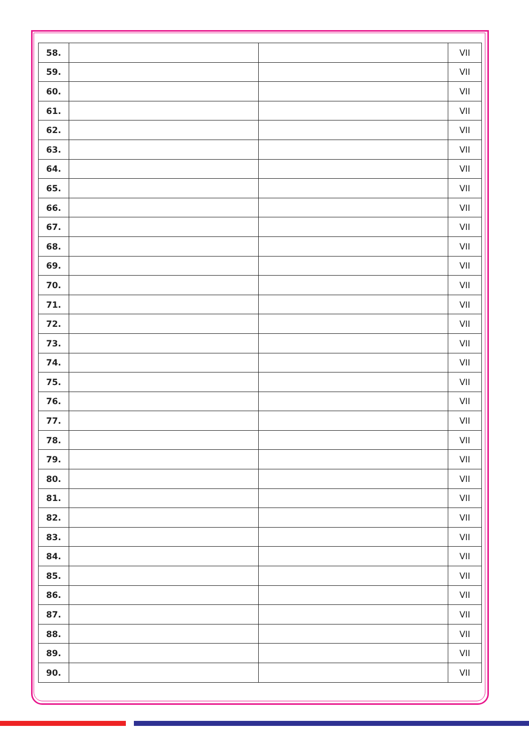| 58. | | | VII |
| 59. | | | VII |
| 60. | | | VII |
| 61. | | | VII |
| 62. | | | VII |
| 63. | | | VII |
| 64. | | | VII |
| 65. | | | VII |
| 66. | | | VII |
| 67. | | | VII |
| 68. | | | VII |
| 69. | | | VII |
| 70. | | | VII |
| 71. | | | VII |
| 72. | | | VII |
| 73. | | | VII |
| 74. | | | VII |
| 75. | | | VII |
| 76. | | | VII |
| 77. | | | VII |
| 78. | | | VII |
| 79. | | | VII |
| 80. | | | VII |
| 81. | | | VII |
| 82. | | | VII |
| 83. | | | VII |
| 84. | | | VII |
| 85. | | | VII |
| 86. | | | VII |
| 87. | | | VII |
| 88. | | | VII |
| 89. | | | VII |
| 90. | | | VII |